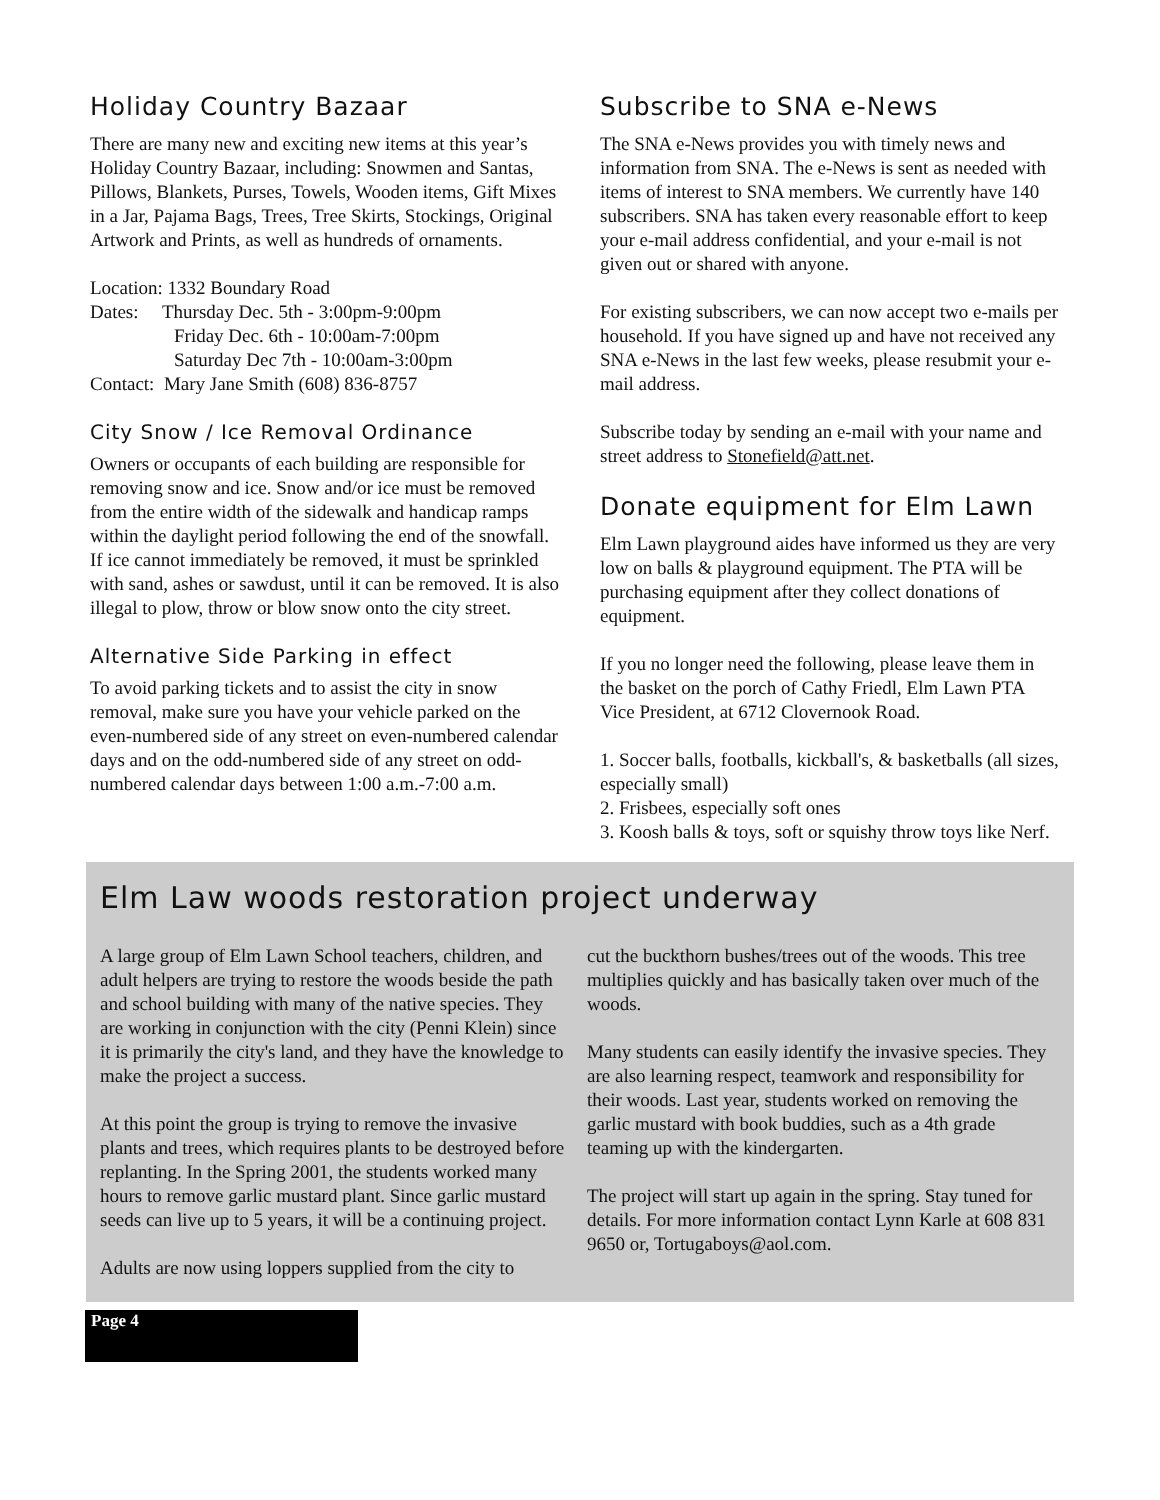Holiday Country Bazaar
There are many new and exciting new items at this year’s Holiday Country Bazaar, including: Snowmen and Santas, Pillows, Blankets, Purses, Towels, Wooden items, Gift Mixes in a Jar, Pajama Bags, Trees, Tree Skirts, Stockings, Original Artwork and Prints, as well as hundreds of ornaments.
Location: 1332 Boundary Road
Dates: Thursday Dec. 5th - 3:00pm-9:00pm
Friday Dec. 6th - 10:00am-7:00pm
Saturday Dec 7th - 10:00am-3:00pm
Contact: Mary Jane Smith (608) 836-8757
City Snow / Ice Removal Ordinance
Owners or occupants of each building are responsible for removing snow and ice. Snow and/or ice must be removed from the entire width of the sidewalk and handicap ramps within the daylight period following the end of the snowfall. If ice cannot immediately be removed, it must be sprinkled with sand, ashes or sawdust, until it can be removed. It is also illegal to plow, throw or blow snow onto the city street.
Alternative Side Parking in effect
To avoid parking tickets and to assist the city in snow removal, make sure you have your vehicle parked on the even-numbered side of any street on even-numbered calendar days and on the odd-numbered side of any street on odd-numbered calendar days between 1:00 a.m.-7:00 a.m.
Subscribe to SNA e-News
The SNA e-News provides you with timely news and information from SNA. The e-News is sent as needed with items of interest to SNA members. We currently have 140 subscribers. SNA has taken every reasonable effort to keep your e-mail address confidential, and your e-mail is not given out or shared with anyone.
For existing subscribers, we can now accept two e-mails per household. If you have signed up and have not received any SNA e-News in the last few weeks, please resubmit your e-mail address.
Subscribe today by sending an e-mail with your name and street address to Stonefield@att.net.
Donate equipment for Elm Lawn
Elm Lawn playground aides have informed us they are very low on balls & playground equipment. The PTA will be purchasing equipment after they collect donations of equipment.
If you no longer need the following, please leave them in the basket on the porch of Cathy Friedl, Elm Lawn PTA Vice President, at 6712 Clovernook Road.
1. Soccer balls, footballs, kickball's, & basketballs (all sizes, especially small)
2. Frisbees, especially soft ones
3. Koosh balls & toys, soft or squishy throw toys like Nerf.
Elm Law woods restoration project underway
A large group of Elm Lawn School teachers, children, and adult helpers are trying to restore the woods beside the path and school building with many of the native species. They are working in conjunction with the city (Penni Klein) since it is primarily the city's land, and they have the knowledge to make the project a success.
At this point the group is trying to remove the invasive plants and trees, which requires plants to be destroyed before replanting. In the Spring 2001, the students worked many hours to remove garlic mustard plant. Since garlic mustard seeds can live up to 5 years, it will be a continuing project.
Adults are now using loppers supplied from the city to
cut the buckthorn bushes/trees out of the woods. This tree multiplies quickly and has basically taken over much of the woods.
Many students can easily identify the invasive species. They are also learning respect, teamwork and responsibility for their woods. Last year, students worked on removing the garlic mustard with book buddies, such as a 4th grade teaming up with the kindergarten.
The project will start up again in the spring. Stay tuned for details. For more information contact Lynn Karle at 608 831 9650 or, Tortugaboys@aol.com.
Page 4